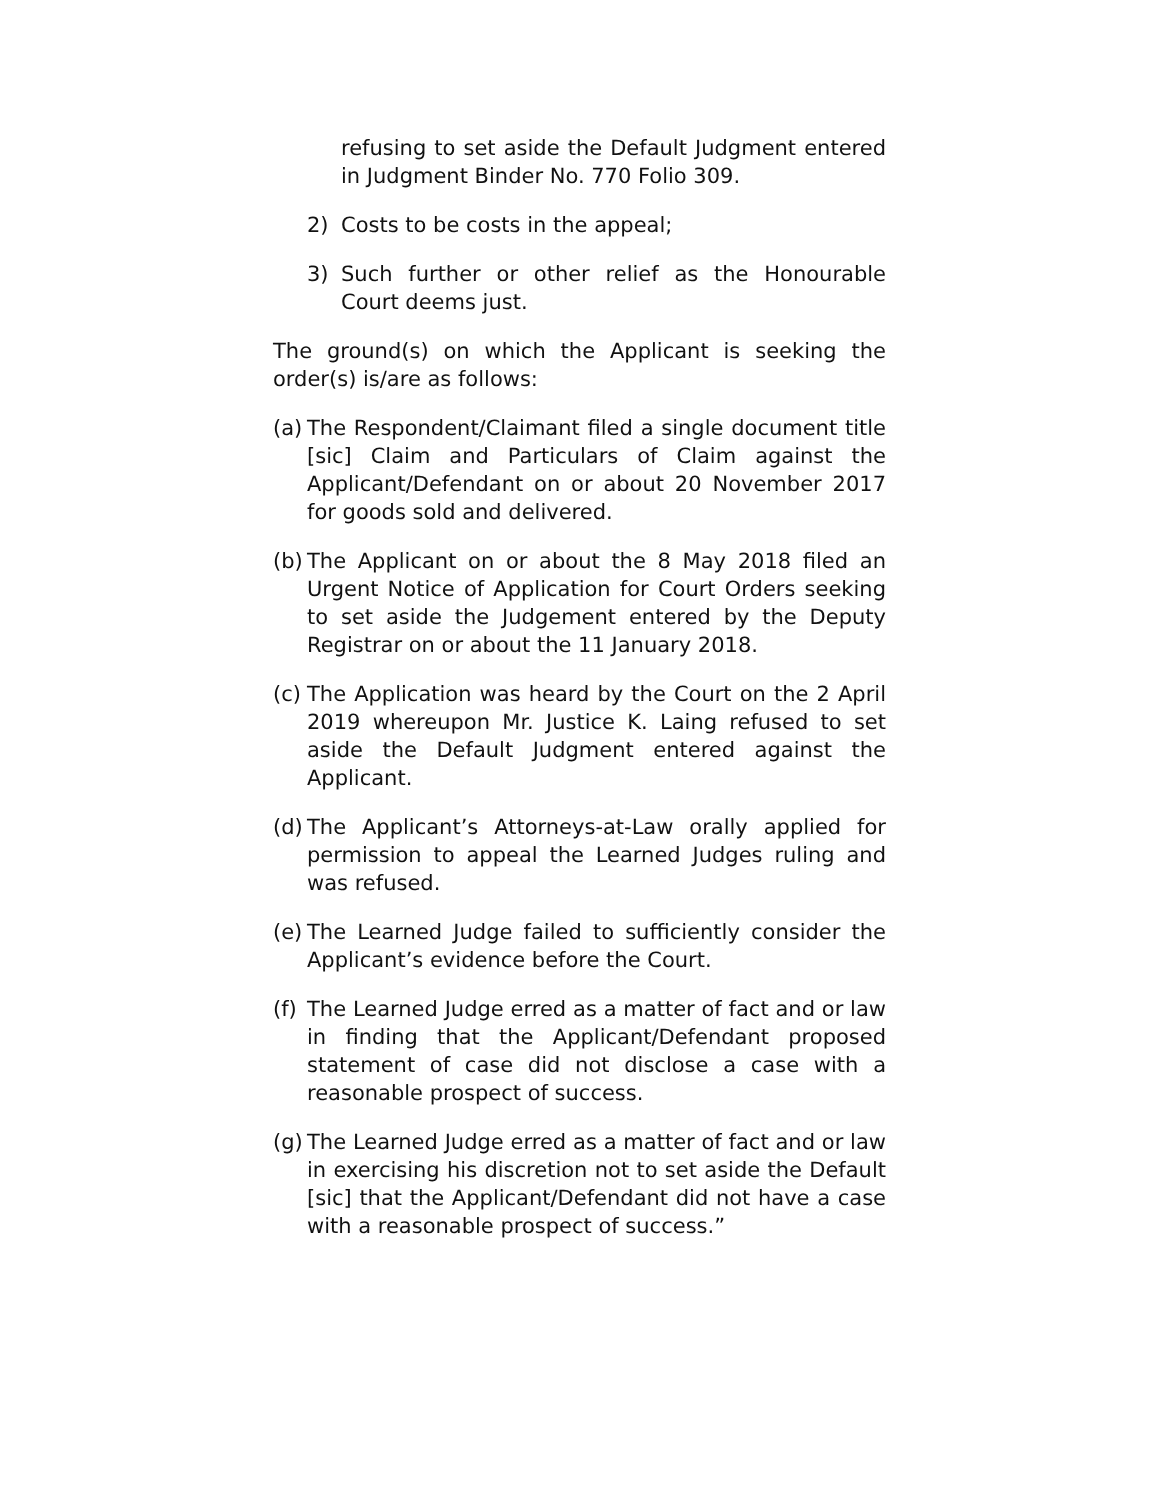refusing to set aside the Default Judgment entered in Judgment Binder No. 770 Folio 309.
2) Costs to be costs in the appeal;
3) Such further or other relief as the Honourable Court deems just.
The ground(s) on which the Applicant is seeking the order(s) is/are as follows:
(a) The Respondent/Claimant filed a single document title [sic] Claim and Particulars of Claim against the Applicant/Defendant on or about 20 November 2017 for goods sold and delivered.
(b) The Applicant on or about the 8 May 2018 filed an Urgent Notice of Application for Court Orders seeking to set aside the Judgement entered by the Deputy Registrar on or about the 11 January 2018.
(c) The Application was heard by the Court on the 2 April 2019 whereupon Mr. Justice K. Laing refused to set aside the Default Judgment entered against the Applicant.
(d) The Applicant’s Attorneys-at-Law orally applied for permission to appeal the Learned Judges ruling and was refused.
(e) The Learned Judge failed to sufficiently consider the Applicant’s evidence before the Court.
(f) The Learned Judge erred as a matter of fact and or law in finding that the Applicant/Defendant proposed statement of case did not disclose a case with a reasonable prospect of success.
(g) The Learned Judge erred as a matter of fact and or law in exercising his discretion not to set aside the Default [sic] that the Applicant/Defendant did not have a case with a reasonable prospect of success.”